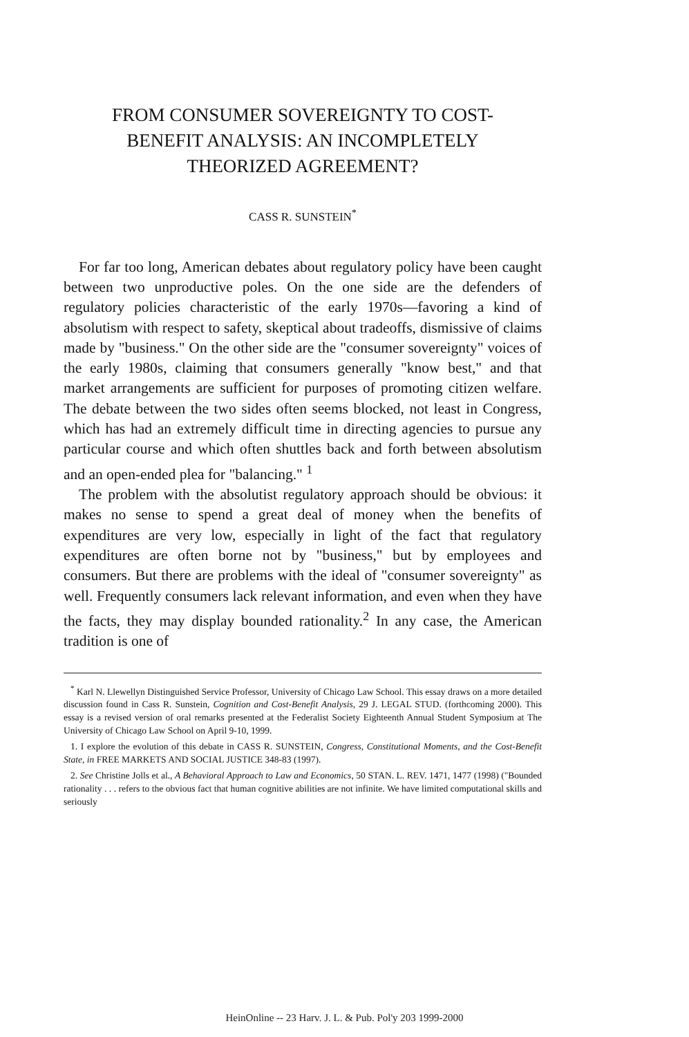FROM CONSUMER SOVEREIGNTY TO COST-
BENEFIT ANALYSIS: AN INCOMPLETELY
THEORIZED AGREEMENT?
CASS R. SUNSTEIN<sup>*</sup>
For far too long, American debates about regulatory policy have been caught between two unproductive poles. On the one side are the defenders of regulatory policies characteristic of the early 1970s—favoring a kind of absolutism with respect to safety, skeptical about tradeoffs, dismissive of claims made by "business." On the other side are the "consumer sovereignty" voices of the early 1980s, claiming that consumers generally "know best," and that market arrangements are sufficient for purposes of promoting citizen welfare. The debate between the two sides often seems blocked, not least in Congress, which has had an extremely difficult time in directing agencies to pursue any particular course and which often shuttles back and forth between absolutism and an open-ended plea for "balancing." <sup>1</sup>
The problem with the absolutist regulatory approach should be obvious: it makes no sense to spend a great deal of money when the benefits of expenditures are very low, especially in light of the fact that regulatory expenditures are often borne not by "business," but by employees and consumers. But there are problems with the ideal of "consumer sovereignty" as well. Frequently consumers lack relevant information, and even when they have the facts, they may display bounded rationality.<sup>2</sup> In any case, the American tradition is one of
<sup>*</sup> Karl N. Llewellyn Distinguished Service Professor, University of Chicago Law School. This essay draws on a more detailed discussion found in Cass R. Sunstein, Cognition and Cost-Benefit Analysis, 29 J. LEGAL STUD. (forthcoming 2000). This essay is a revised version of oral remarks presented at the Federalist Society Eighteenth Annual Student Symposium at The University of Chicago Law School on April 9-10, 1999.
1. I explore the evolution of this debate in CASS R. SUNSTEIN, Congress, Constitutional Moments, and the Cost-Benefit State, in FREE MARKETS AND SOCIAL JUSTICE 348-83 (1997).
2. See Christine Jolls et al., A Behavioral Approach to Law and Economics, 50 STAN. L. REV. 1471, 1477 (1998) ("Bounded rationality . . . refers to the obvious fact that human cognitive abilities are not infinite. We have limited computational skills and seriously
HeinOnline -- 23 Harv. J. L. & Pub. Pol'y 203 1999-2000